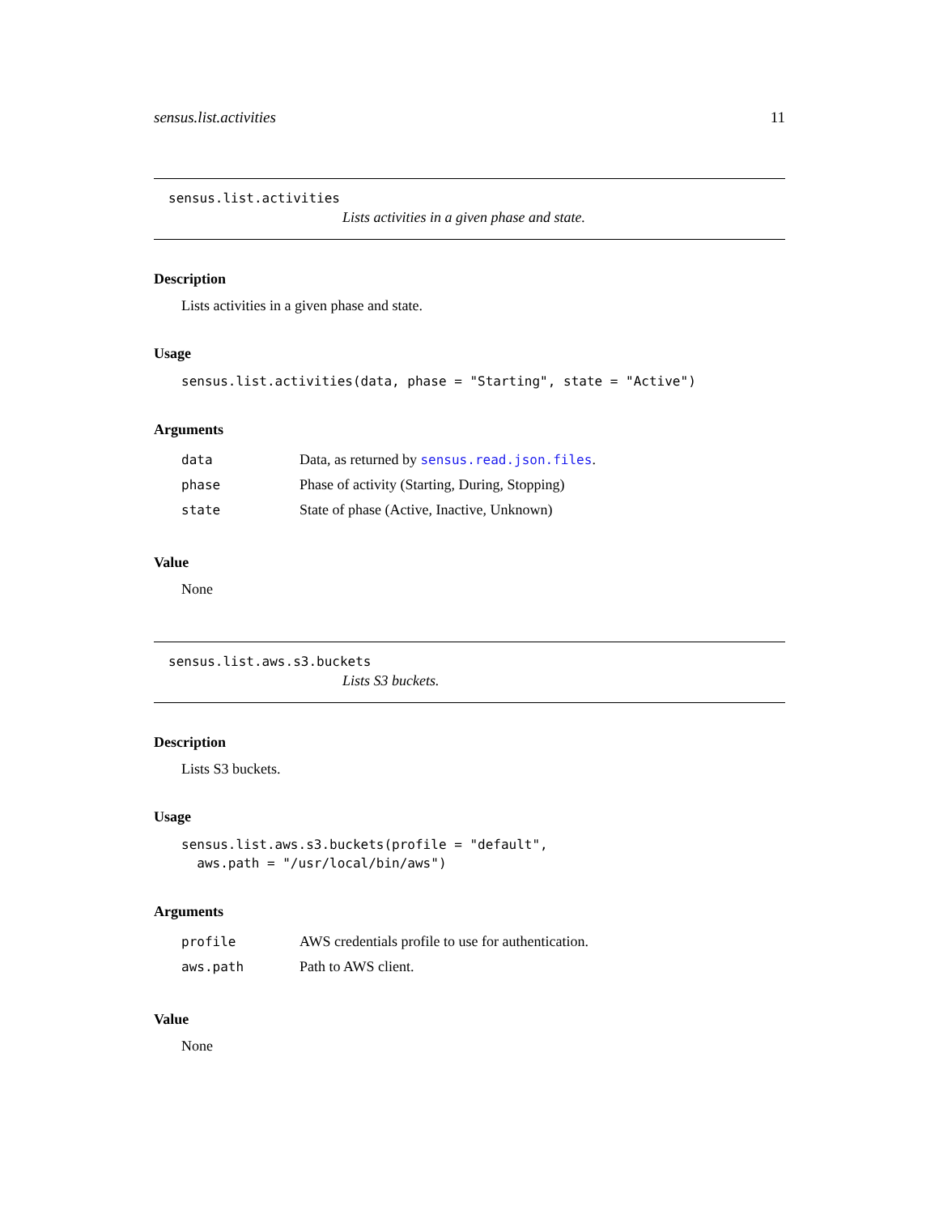sensus.list.activities 11
sensus.list.activities
Lists activities in a given phase and state.
Description
Lists activities in a given phase and state.
Usage
sensus.list.activities(data, phase = "Starting", state = "Active")
Arguments
| data | Data, as returned by sensus.read.json.files . |
| phase | Phase of activity (Starting, During, Stopping) |
| state | State of phase (Active, Inactive, Unknown) |
Value
None
sensus.list.aws.s3.buckets
Lists S3 buckets.
Description
Lists S3 buckets.
Usage
sensus.list.aws.s3.buckets(profile = "default",
  aws.path = "/usr/local/bin/aws")
Arguments
| profile | AWS credentials profile to use for authentication. |
| aws.path | Path to AWS client. |
Value
None